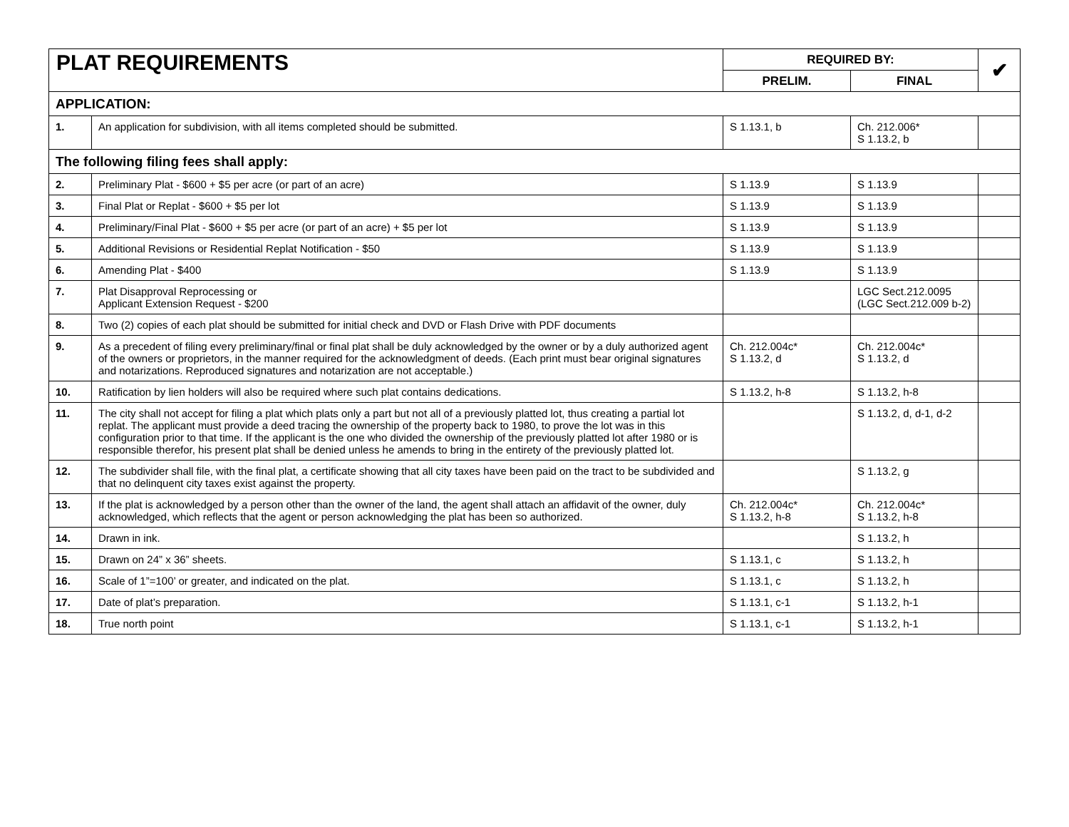| PLAT REQUIREMENTS | | REQUIRED BY: | | ✔ |
| --- | --- | --- | --- | --- |
| | | PRELIM. | FINAL | |
| APPLICATION: | | | | |
| 1. | An application for subdivision, with all items completed should be submitted. | S 1.13.1, b | Ch. 212.006* S 1.13.2, b | |
| The following filing fees shall apply: | | | | |
| 2. | Preliminary Plat - $600 + $5 per acre (or part of an acre) | S 1.13.9 | S 1.13.9 | |
| 3. | Final Plat or Replat - $600 + $5 per lot | S 1.13.9 | S 1.13.9 | |
| 4. | Preliminary/Final Plat - $600 + $5 per acre (or part of an acre) + $5 per lot | S 1.13.9 | S 1.13.9 | |
| 5. | Additional Revisions or Residential Replat Notification - $50 | S 1.13.9 | S 1.13.9 | |
| 6. | Amending Plat - $400 | S 1.13.9 | S 1.13.9 | |
| 7. | Plat Disapproval Reprocessing or Applicant Extension Request - $200 | | LGC Sect.212.0095 (LGC Sect.212.009 b-2) | |
| 8. | Two (2) copies of each plat should be submitted for initial check and DVD or Flash Drive with PDF documents | | | |
| 9. | As a precedent of filing every preliminary/final or final plat shall be duly acknowledged by the owner or by a duly authorized agent of the owners or proprietors, in the manner required for the acknowledgment of deeds. (Each print must bear original signatures and notarizations. Reproduced signatures and notarization are not acceptable.) | Ch. 212.004c* S 1.13.2, d | Ch. 212.004c* S 1.13.2, d | |
| 10. | Ratification by lien holders will also be required where such plat contains dedications. | S 1.13.2, h-8 | S 1.13.2, h-8 | |
| 11. | The city shall not accept for filing a plat which plats only a part but not all of a previously platted lot, thus creating a partial lot replat. The applicant must provide a deed tracing the ownership of the property back to 1980, to prove the lot was in this configuration prior to that time. If the applicant is the one who divided the ownership of the previously platted lot after 1980 or is responsible therefor, his present plat shall be denied unless he amends to bring in the entirety of the previously platted lot. | | S 1.13.2, d, d-1, d-2 | |
| 12. | The subdivider shall file, with the final plat, a certificate showing that all city taxes have been paid on the tract to be subdivided and that no delinquent city taxes exist against the property. | | S 1.13.2, g | |
| 13. | If the plat is acknowledged by a person other than the owner of the land, the agent shall attach an affidavit of the owner, duly acknowledged, which reflects that the agent or person acknowledging the plat has been so authorized. | Ch. 212.004c* S 1.13.2, h-8 | Ch. 212.004c* S 1.13.2, h-8 | |
| 14. | Drawn in ink. | | S 1.13.2, h | |
| 15. | Drawn on 24” x 36” sheets. | S 1.13.1, c | S 1.13.2, h | |
| 16. | Scale of 1”=100’ or greater, and indicated on the plat. | S 1.13.1, c | S 1.13.2, h | |
| 17. | Date of plat’s preparation. | S 1.13.1, c-1 | S 1.13.2, h-1 | |
| 18. | True north point | S 1.13.1, c-1 | S 1.13.2, h-1 | |